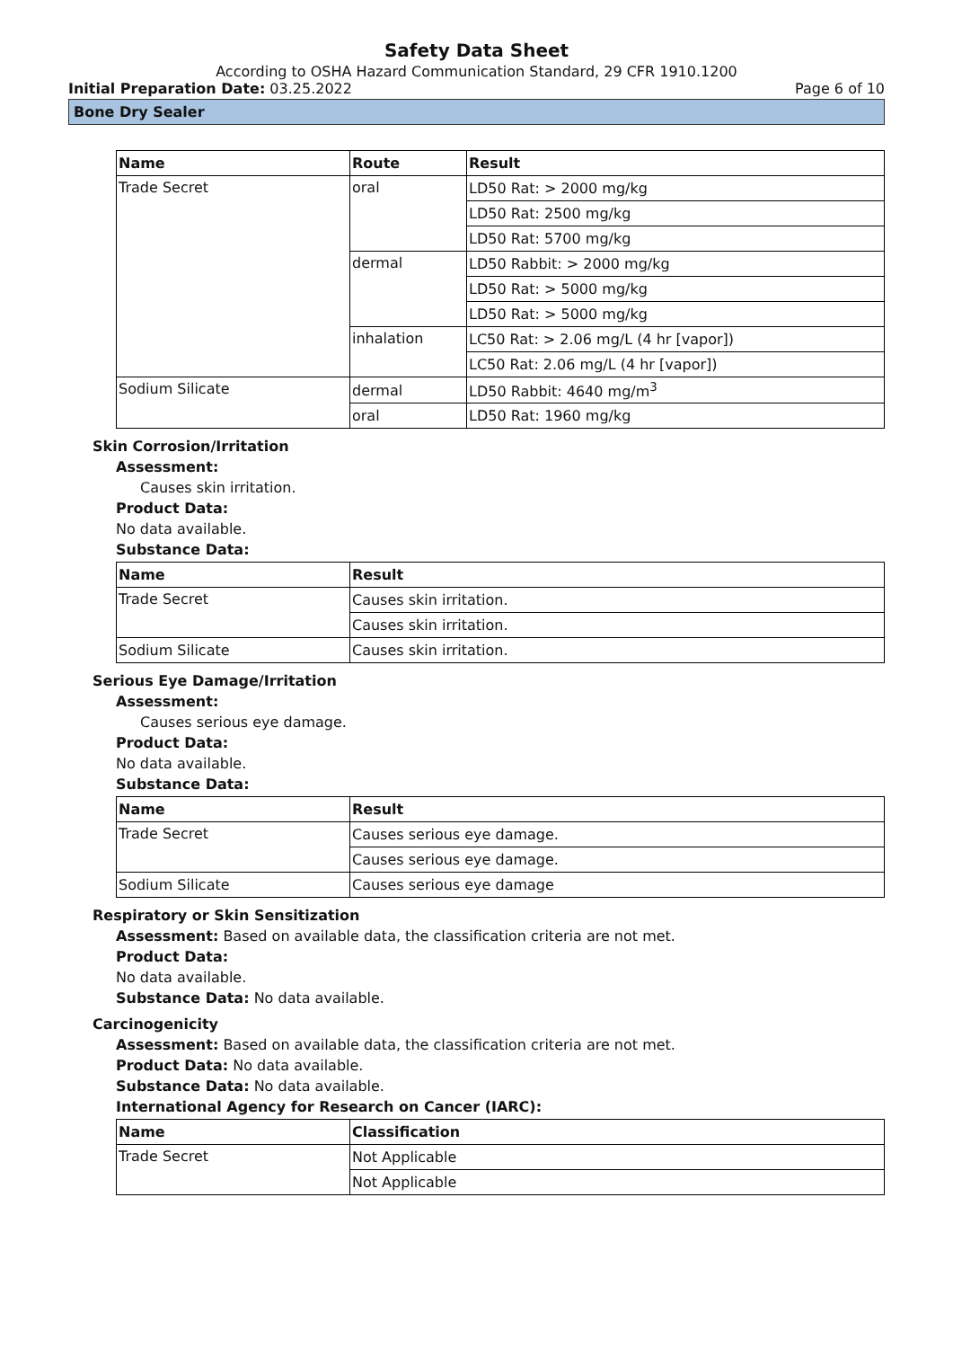Safety Data Sheet
According to OSHA Hazard Communication Standard, 29 CFR 1910.1200
Initial Preparation Date: 03.25.2022 Page 6 of 10
Bone Dry Sealer
| Name | Route | Result |
| --- | --- | --- |
| Trade Secret | oral | LD50 Rat: > 2000 mg/kg |
| | | LD50 Rat: 2500 mg/kg |
| | | LD50 Rat: 5700 mg/kg |
| | dermal | LD50 Rabbit: > 2000 mg/kg |
| | | LD50 Rat: > 5000 mg/kg |
| | | LD50 Rat: > 5000 mg/kg |
| | inhalation | LC50 Rat: > 2.06 mg/L (4 hr [vapor]) |
| | | LC50 Rat: 2.06 mg/L (4 hr [vapor]) |
| Sodium Silicate | dermal | LD50 Rabbit: 4640 mg/m<sup>3</sup> |
| | oral | LD50 Rat: 1960 mg/kg |
Skin Corrosion/Irritation
Assessment:
Causes skin irritation.
Product Data:
No data available.
Substance Data:
| Name | Result |
| --- | --- |
| Trade Secret | Causes skin irritation. |
| | Causes skin irritation. |
| Sodium Silicate | Causes skin irritation. |
Serious Eye Damage/Irritation
Assessment:
Causes serious eye damage.
Product Data:
No data available.
Substance Data:
| Name | Result |
| --- | --- |
| Trade Secret | Causes serious eye damage. |
| | Causes serious eye damage. |
| Sodium Silicate | Causes serious eye damage |
Respiratory or Skin Sensitization
Assessment: Based on available data, the classification criteria are not met.
Product Data:
No data available.
Substance Data: No data available.
Carcinogenicity
Assessment: Based on available data, the classification criteria are not met.
Product Data: No data available.
Substance Data: No data available.
International Agency for Research on Cancer (IARC):
| Name | Classification |
| --- | --- |
| Trade Secret | Not Applicable |
| | Not Applicable |